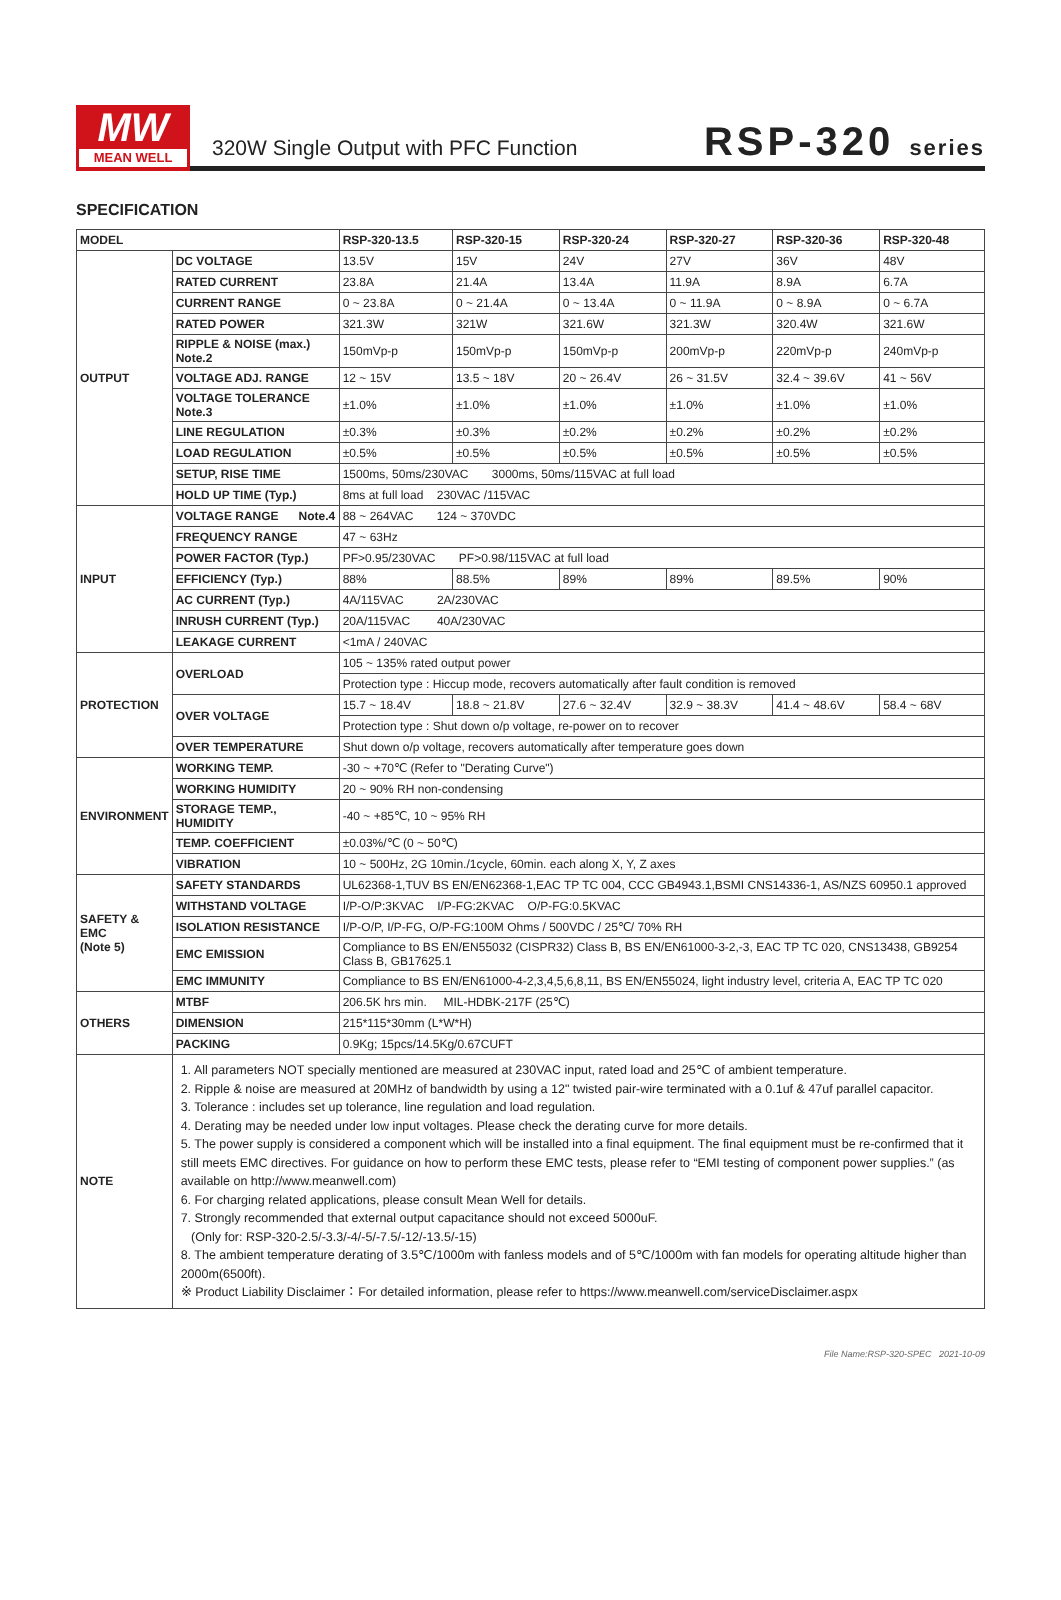MW
MEAN WELL
320W Single Output with PFC Function
RSP-320 series
SPECIFICATION
| MODEL | | RSP-320-13.5 | RSP-320-15 | RSP-320-24 | RSP-320-27 | RSP-320-36 | RSP-320-48 |
| --- | --- | --- | --- | --- | --- | --- | --- |
| OUTPUT | DC VOLTAGE | 13.5V | 15V | 24V | 27V | 36V | 48V |
| | RATED CURRENT | 23.8A | 21.4A | 13.4A | 11.9A | 8.9A | 6.7A |
| | CURRENT RANGE | 0 ~ 23.8A | 0 ~ 21.4A | 0 ~ 13.4A | 0 ~ 11.9A | 0 ~ 8.9A | 0 ~ 6.7A |
| | RATED POWER | 321.3W | 321W | 321.6W | 321.3W | 320.4W | 321.6W |
| | RIPPLE & NOISE (max.) Note.2 | 150mVp-p | 150mVp-p | 150mVp-p | 200mVp-p | 220mVp-p | 240mVp-p |
| | VOLTAGE ADJ. RANGE | 12 ~ 15V | 13.5 ~ 18V | 20 ~ 26.4V | 26 ~ 31.5V | 32.4 ~ 39.6V | 41 ~ 56V |
| | VOLTAGE TOLERANCE Note.3 | ±1.0% | ±1.0% | ±1.0% | ±1.0% | ±1.0% | ±1.0% |
| | LINE REGULATION | ±0.3% | ±0.3% | ±0.2% | ±0.2% | ±0.2% | ±0.2% |
| | LOAD REGULATION | ±0.5% | ±0.5% | ±0.5% | ±0.5% | ±0.5% | ±0.5% |
| | SETUP, RISE TIME | 1500ms, 50ms/230VAC 3000ms, 50ms/115VAC at full load | | | | | |
| | HOLD UP TIME (Typ.) | 8ms at full load 230VAC /115VAC | | | | | |
| INPUT | VOLTAGE RANGE Note.4 | 88 ~ 264VAC 124 ~ 370VDC | | | | | |
| | FREQUENCY RANGE | 47 ~ 63Hz | | | | | |
| | POWER FACTOR (Typ.) | PF>0.95/230VAC PF>0.98/115VAC at full load | | | | | |
| | EFFICIENCY (Typ.) | 88% | 88.5% | 89% | 89% | 89.5% | 90% |
| | AC CURRENT (Typ.) | 4A/115VAC 2A/230VAC | | | | | |
| | INRUSH CURRENT (Typ.) | 20A/115VAC 40A/230VAC | | | | | |
| | LEAKAGE CURRENT | <1mA / 240VAC | | | | | |
| PROTECTION | OVERLOAD | 105 ~ 135% rated output power | | | | | |
| | | Protection type : Hiccup mode, recovers automatically after fault condition is removed | | | | | |
| | OVER VOLTAGE | 15.7 ~ 18.4V | 18.8 ~ 21.8V | 27.6 ~ 32.4V | 32.9 ~ 38.3V | 41.4 ~ 48.6V | 58.4 ~ 68V |
| | | Protection type : Shut down o/p voltage, re-power on to recover | | | | | |
| | OVER TEMPERATURE | Shut down o/p voltage, recovers automatically after temperature goes down | | | | | |
| ENVIRONMENT | WORKING TEMP. | -30 ~ +70℃ (Refer to "Derating Curve") | | | | | |
| | WORKING HUMIDITY | 20 ~ 90% RH non-condensing | | | | | |
| | STORAGE TEMP., HUMIDITY | -40 ~ +85℃, 10 ~ 95% RH | | | | | |
| | TEMP. COEFFICIENT | ±0.03%/℃ (0 ~ 50℃) | | | | | |
| | VIBRATION | 10 ~ 500Hz, 2G 10min./1cycle, 60min. each along X, Y, Z axes | | | | | |
| SAFETY & EMC (Note 5) | SAFETY STANDARDS | UL62368-1,TUV BS EN/EN62368-1,EAC TP TC 004, CCC GB4943.1,BSMI CNS14336-1, AS/NZS 60950.1 approved | | | | | |
| | WITHSTAND VOLTAGE | I/P-O/P:3KVAC I/P-FG:2KVAC O/P-FG:0.5KVAC | | | | | |
| | ISOLATION RESISTANCE | I/P-O/P, I/P-FG, O/P-FG:100M Ohms / 500VDC / 25℃/ 70% RH | | | | | |
| | EMC EMISSION | Compliance to BS EN/EN55032 (CISPR32) Class B, BS EN/EN61000-3-2,-3, EAC TP TC 020, CNS13438, GB9254 Class B, GB17625.1 | | | | | |
| | EMC IMMUNITY | Compliance to BS EN/EN61000-4-2,3,4,5,6,8,11, BS EN/EN55024, light industry level, criteria A, EAC TP TC 020 | | | | | |
| OTHERS | MTBF | 206.5K hrs min. MIL-HDBK-217F (25℃) | | | | | |
| | DIMENSION | 215*115*30mm (L*W*H) | | | | | |
| | PACKING | 0.9Kg; 15pcs/14.5Kg/0.67CUFT | | | | | |
| NOTE | 1. All parameters NOT specially mentioned are measured at 230VAC input, rated load and 25℃ of ambient temperature. 2. Ripple & noise are measured at 20MHz of bandwidth by using a 12" twisted pair-wire terminated with a 0.1uf & 47uf parallel capacitor. 3. Tolerance : includes set up tolerance, line regulation and load regulation. 4. Derating may be needed under low input voltages. Please check the derating curve for more details. 5. The power supply is considered a component which will be installed into a final equipment. The final equipment must be re-confirmed that it still meets EMC directives. For guidance on how to perform these EMC tests, please refer to “EMI testing of component power supplies.” (as available on http://www.meanwell.com) 6. For charging related applications, please consult Mean Well for details. 7. Strongly recommended that external output capacitance should not exceed 5000uF. (Only for: RSP-320-2.5/-3.3/-4/-5/-7.5/-12/-13.5/-15) 8. The ambient temperature derating of 3.5℃/1000m with fanless models and of 5℃/1000m with fan models for operating altitude higher than 2000m(6500ft). ※ Product Liability Disclaimer：For detailed information, please refer to https://www.meanwell.com/serviceDisclaimer.aspx | | | | | | |
File Name:RSP-320-SPEC 2021-10-09